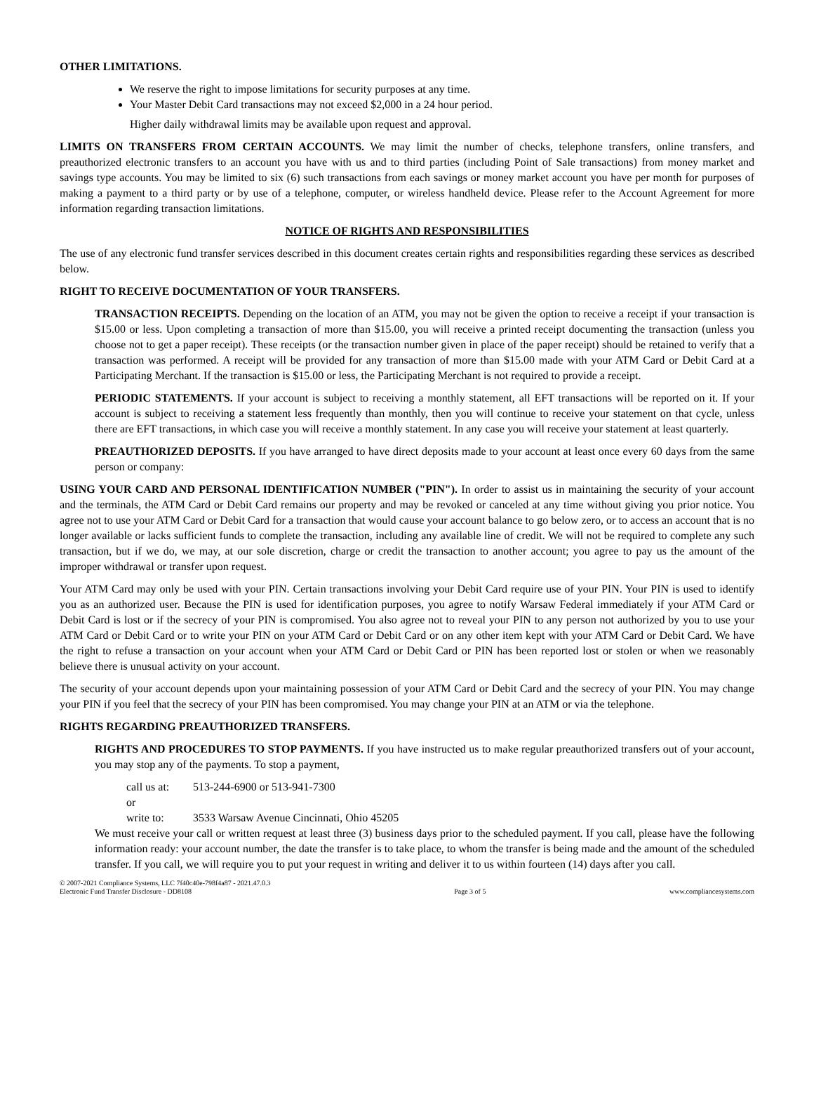OTHER LIMITATIONS.
We reserve the right to impose limitations for security purposes at any time.
Your Master Debit Card transactions may not exceed $2,000 in a 24 hour period.
Higher daily withdrawal limits may be available upon request and approval.
LIMITS ON TRANSFERS FROM CERTAIN ACCOUNTS. We may limit the number of checks, telephone transfers, online transfers, and preauthorized electronic transfers to an account you have with us and to third parties (including Point of Sale transactions) from money market and savings type accounts. You may be limited to six (6) such transactions from each savings or money market account you have per month for purposes of making a payment to a third party or by use of a telephone, computer, or wireless handheld device. Please refer to the Account Agreement for more information regarding transaction limitations.
NOTICE OF RIGHTS AND RESPONSIBILITIES
The use of any electronic fund transfer services described in this document creates certain rights and responsibilities regarding these services as described below.
RIGHT TO RECEIVE DOCUMENTATION OF YOUR TRANSFERS.
TRANSACTION RECEIPTS. Depending on the location of an ATM, you may not be given the option to receive a receipt if your transaction is $15.00 or less. Upon completing a transaction of more than $15.00, you will receive a printed receipt documenting the transaction (unless you choose not to get a paper receipt). These receipts (or the transaction number given in place of the paper receipt) should be retained to verify that a transaction was performed. A receipt will be provided for any transaction of more than $15.00 made with your ATM Card or Debit Card at a Participating Merchant. If the transaction is $15.00 or less, the Participating Merchant is not required to provide a receipt.
PERIODIC STATEMENTS. If your account is subject to receiving a monthly statement, all EFT transactions will be reported on it. If your account is subject to receiving a statement less frequently than monthly, then you will continue to receive your statement on that cycle, unless there are EFT transactions, in which case you will receive a monthly statement. In any case you will receive your statement at least quarterly.
PREAUTHORIZED DEPOSITS. If you have arranged to have direct deposits made to your account at least once every 60 days from the same person or company:
USING YOUR CARD AND PERSONAL IDENTIFICATION NUMBER ("PIN"). In order to assist us in maintaining the security of your account and the terminals, the ATM Card or Debit Card remains our property and may be revoked or canceled at any time without giving you prior notice. You agree not to use your ATM Card or Debit Card for a transaction that would cause your account balance to go below zero, or to access an account that is no longer available or lacks sufficient funds to complete the transaction, including any available line of credit. We will not be required to complete any such transaction, but if we do, we may, at our sole discretion, charge or credit the transaction to another account; you agree to pay us the amount of the improper withdrawal or transfer upon request.
Your ATM Card may only be used with your PIN. Certain transactions involving your Debit Card require use of your PIN. Your PIN is used to identify you as an authorized user. Because the PIN is used for identification purposes, you agree to notify Warsaw Federal immediately if your ATM Card or Debit Card is lost or if the secrecy of your PIN is compromised. You also agree not to reveal your PIN to any person not authorized by you to use your ATM Card or Debit Card or to write your PIN on your ATM Card or Debit Card or on any other item kept with your ATM Card or Debit Card. We have the right to refuse a transaction on your account when your ATM Card or Debit Card or PIN has been reported lost or stolen or when we reasonably believe there is unusual activity on your account.
The security of your account depends upon your maintaining possession of your ATM Card or Debit Card and the secrecy of your PIN. You may change your PIN if you feel that the secrecy of your PIN has been compromised. You may change your PIN at an ATM or via the telephone.
RIGHTS REGARDING PREAUTHORIZED TRANSFERS.
RIGHTS AND PROCEDURES TO STOP PAYMENTS. If you have instructed us to make regular preauthorized transfers out of your account, you may stop any of the payments. To stop a payment,
call us at: 513-244-6900 or 513-941-7300
or
write to: 3533 Warsaw Avenue Cincinnati, Ohio 45205
We must receive your call or written request at least three (3) business days prior to the scheduled payment. If you call, please have the following information ready: your account number, the date the transfer is to take place, to whom the transfer is being made and the amount of the scheduled transfer. If you call, we will require you to put your request in writing and deliver it to us within fourteen (14) days after you call.
© 2007-2021 Compliance Systems, LLC 7f40c40e-798f4a87 - 2021.47.0.3
Electronic Fund Transfer Disclosure - DD8108
Page 3 of 5
www.compliancesystems.com